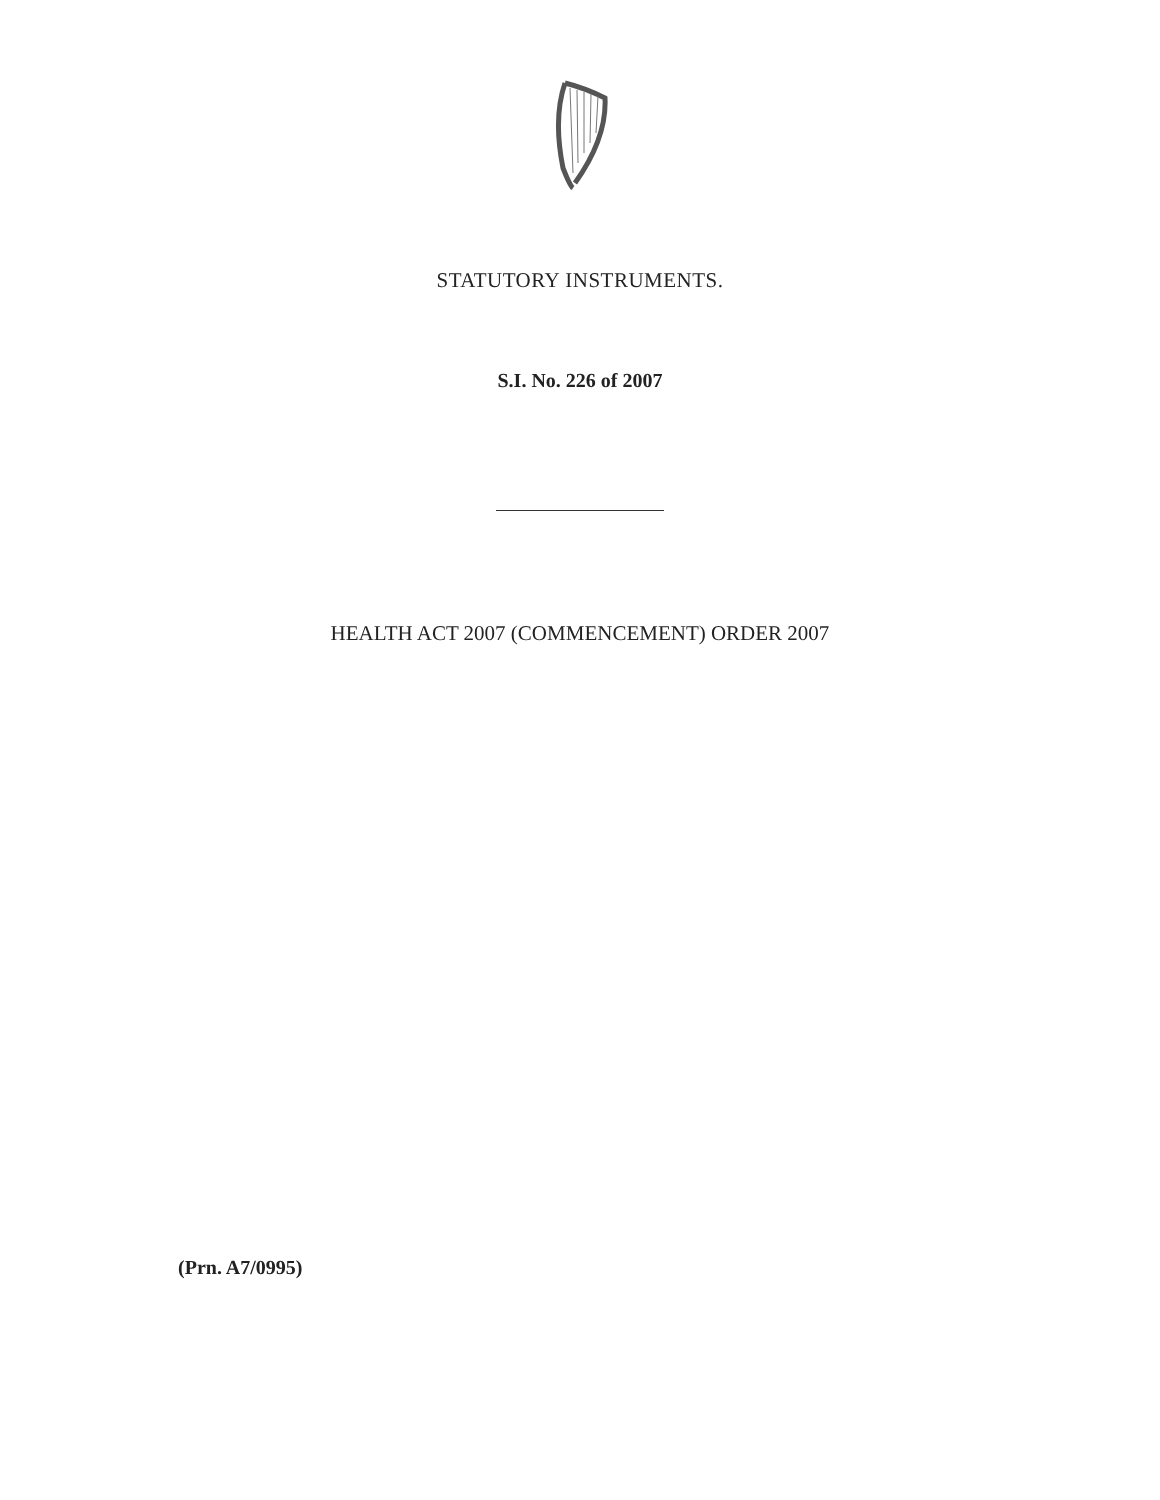STATUTORY INSTRUMENTS.
S.I. No. 226 of 2007
HEALTH ACT 2007 (COMMENCEMENT) ORDER 2007
(Prn. A7/0995)